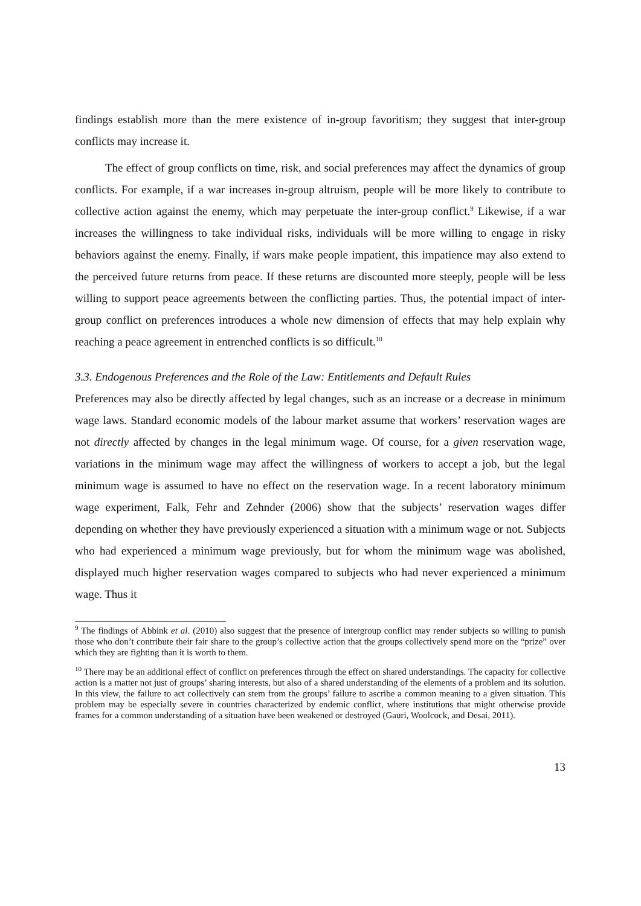findings establish more than the mere existence of in-group favoritism; they suggest that inter-group conflicts may increase it.
The effect of group conflicts on time, risk, and social preferences may affect the dynamics of group conflicts. For example, if a war increases in-group altruism, people will be more likely to contribute to collective action against the enemy, which may perpetuate the inter-group conflict.<sup>9</sup> Likewise, if a war increases the willingness to take individual risks, individuals will be more willing to engage in risky behaviors against the enemy. Finally, if wars make people impatient, this impatience may also extend to the perceived future returns from peace. If these returns are discounted more steeply, people will be less willing to support peace agreements between the conflicting parties. Thus, the potential impact of inter-group conflict on preferences introduces a whole new dimension of effects that may help explain why reaching a peace agreement in entrenched conflicts is so difficult.<sup>10</sup>
3.3. Endogenous Preferences and the Role of the Law: Entitlements and Default Rules
Preferences may also be directly affected by legal changes, such as an increase or a decrease in minimum wage laws. Standard economic models of the labour market assume that workers’ reservation wages are not directly affected by changes in the legal minimum wage. Of course, for a given reservation wage, variations in the minimum wage may affect the willingness of workers to accept a job, but the legal minimum wage is assumed to have no effect on the reservation wage. In a recent laboratory minimum wage experiment, Falk, Fehr and Zehnder (2006) show that the subjects’ reservation wages differ depending on whether they have previously experienced a situation with a minimum wage or not. Subjects who had experienced a minimum wage previously, but for whom the minimum wage was abolished, displayed much higher reservation wages compared to subjects who had never experienced a minimum wage. Thus it
<sup>9</sup> The findings of Abbink et al. (2010) also suggest that the presence of intergroup conflict may render subjects so willing to punish those who don’t contribute their fair share to the group’s collective action that the groups collectively spend more on the “prize” over which they are fighting than it is worth to them.
<sup>10</sup> There may be an additional effect of conflict on preferences through the effect on shared understandings. The capacity for collective action is a matter not just of groups’ sharing interests, but also of a shared understanding of the elements of a problem and its solution. In this view, the failure to act collectively can stem from the groups’ failure to ascribe a common meaning to a given situation. This problem may be especially severe in countries characterized by endemic conflict, where institutions that might otherwise provide frames for a common understanding of a situation have been weakened or destroyed (Gauri, Woolcock, and Desai, 2011).
13